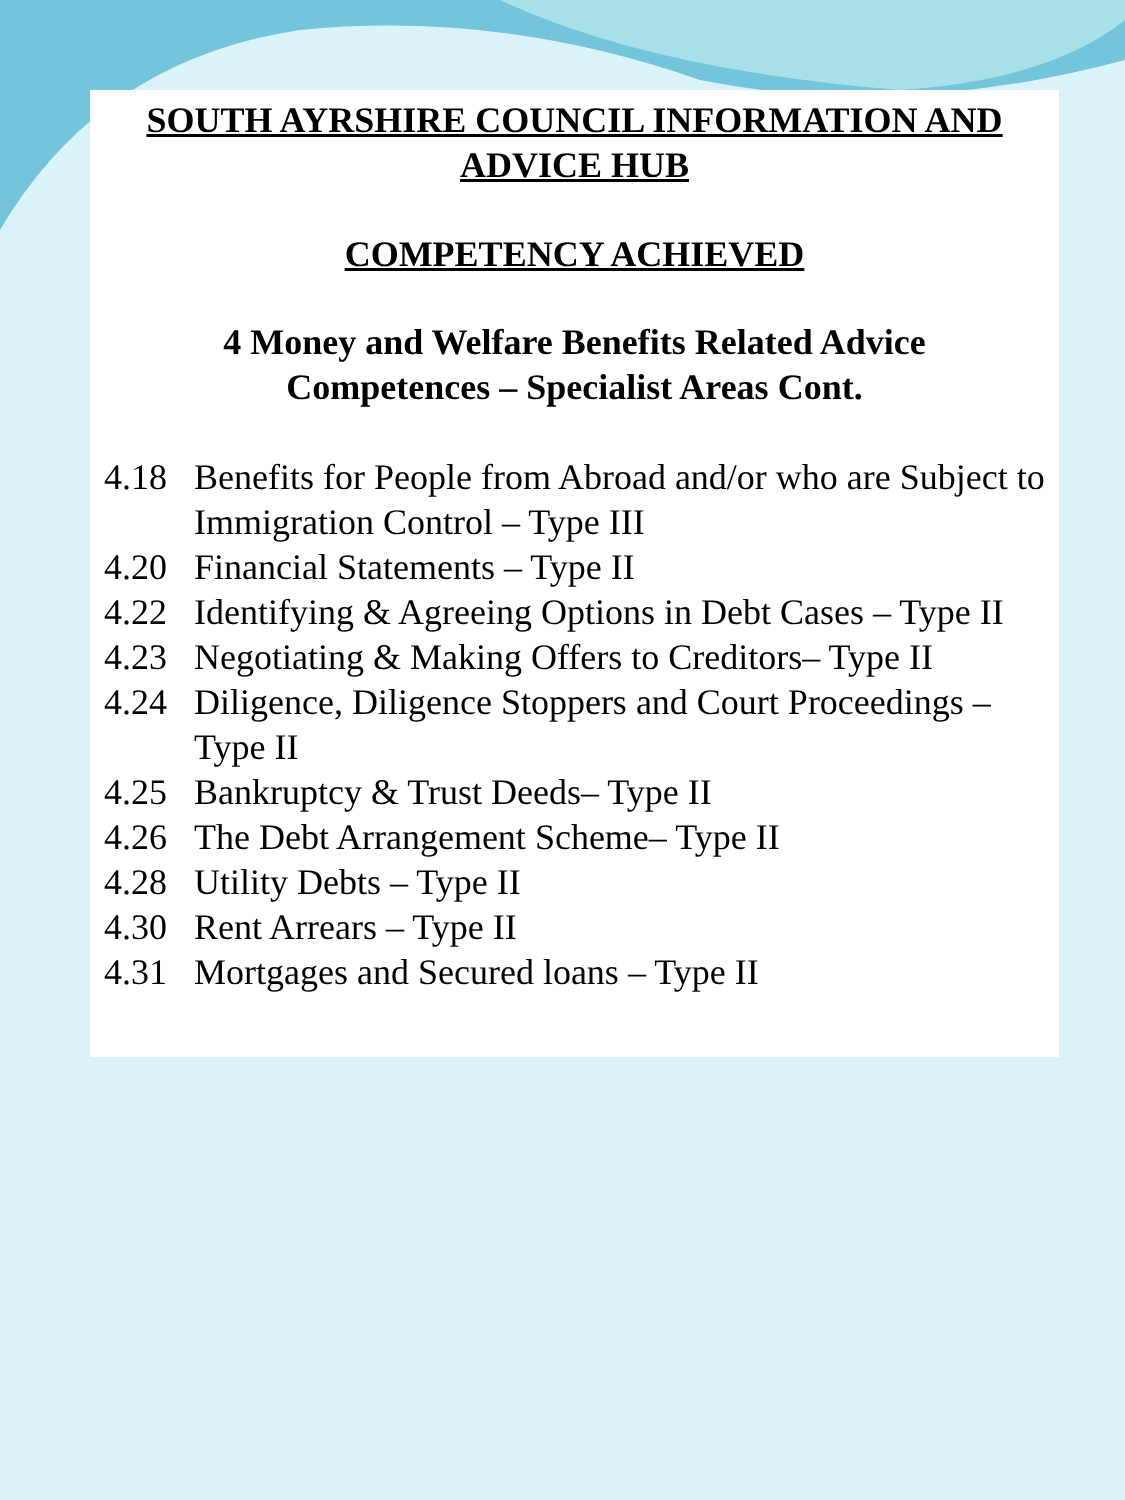SOUTH AYRSHIRE COUNCIL INFORMATION AND ADVICE HUB
COMPETENCY ACHIEVED
4 Money and Welfare Benefits Related Advice Competences – Specialist Areas Cont.
4.18 Benefits for People from Abroad and/or who are Subject to Immigration Control – Type III
4.20 Financial Statements – Type II
4.22 Identifying & Agreeing Options in Debt Cases – Type II
4.23 Negotiating & Making Offers to Creditors– Type II
4.24 Diligence, Diligence Stoppers and Court Proceedings – Type II
4.25 Bankruptcy & Trust Deeds– Type II
4.26 The Debt Arrangement Scheme– Type II
4.28 Utility Debts – Type II
4.30 Rent Arrears – Type II
4.31 Mortgages and Secured loans – Type II